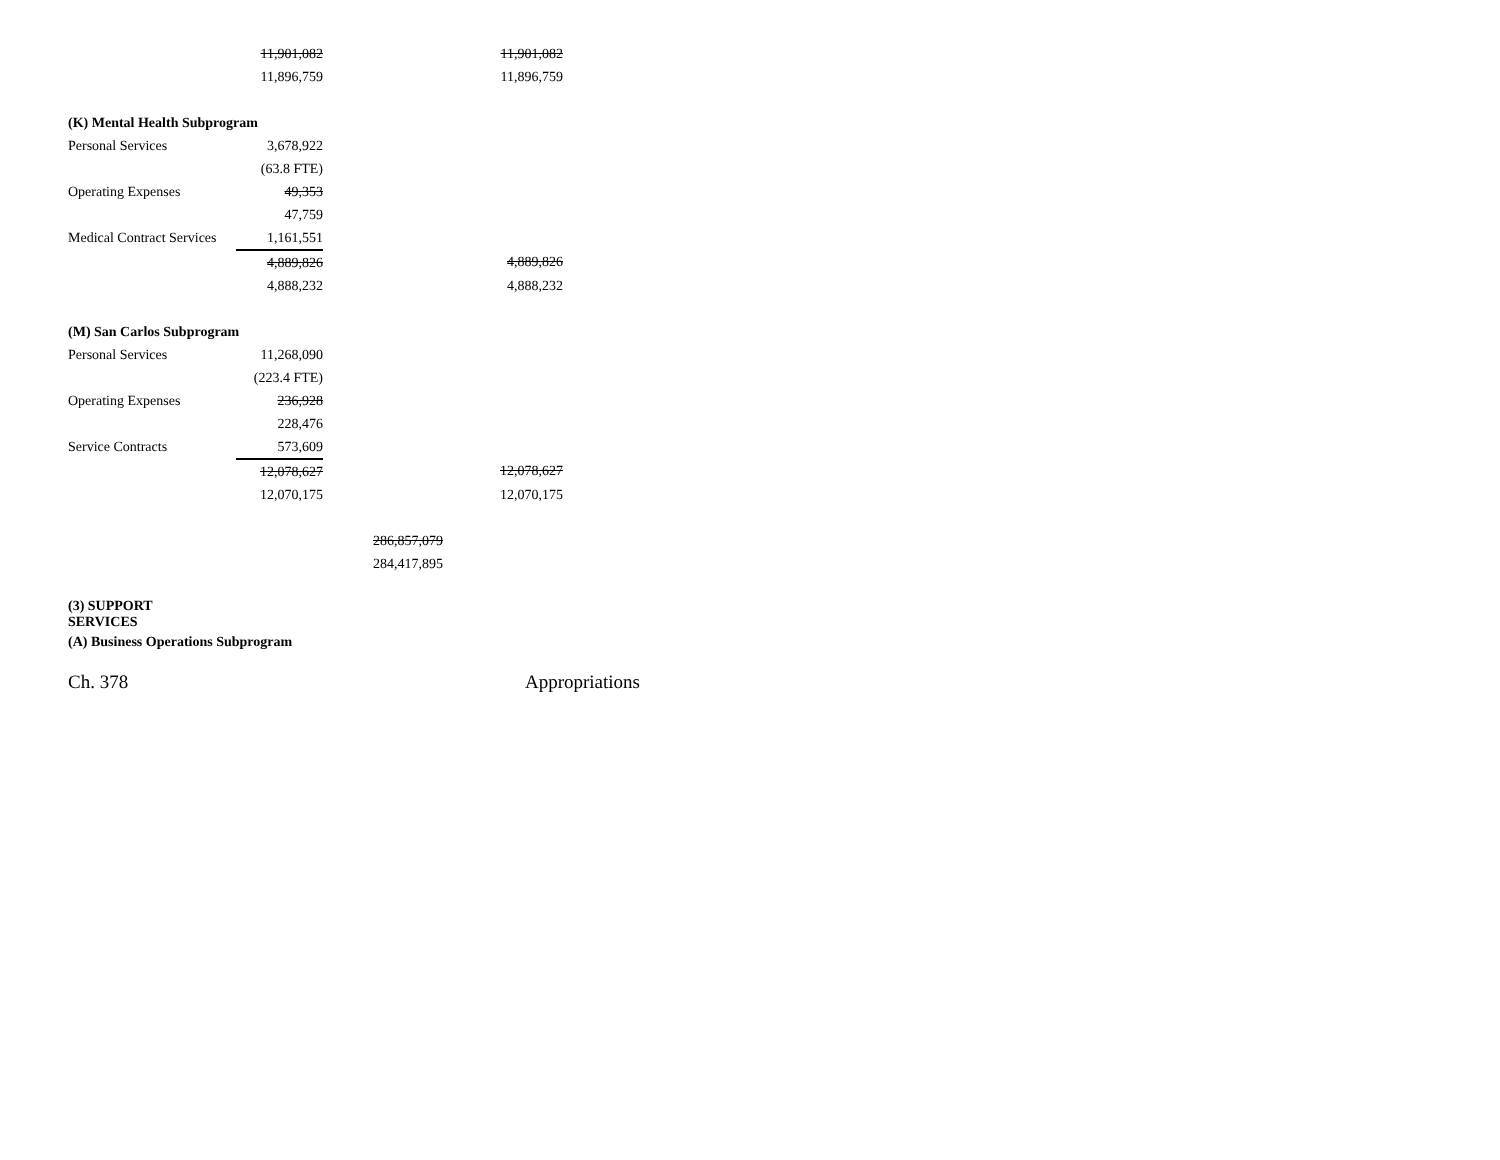| | 11,901,082 | | 11,901,082 |
| | 11,896,759 | | 11,896,759 |
| (K) Mental Health Subprogram | | | |
| Personal Services | 3,678,922 | | |
| | (63.8 FTE) | | |
| Operating Expenses | 49,353 | | |
| | 47,759 | | |
| Medical Contract Services | 1,161,551 | | |
| | 4,889,826 | | 4,889,826 |
| | 4,888,232 | | 4,888,232 |
| (M) San Carlos Subprogram | | | |
| Personal Services | 11,268,090 | | |
| | (223.4 FTE) | | |
| Operating Expenses | 236,928 | | |
| | 228,476 | | |
| Service Contracts | 573,609 | | |
| | 12,078,627 | | 12,078,627 |
| | 12,070,175 | | 12,070,175 |
| | | 286,857,079 | |
| | | 284,417,895 | |
| (3) SUPPORT SERVICES | | | |
| (A) Business Operations Subprogram | | | |
Ch. 378 Appropriations